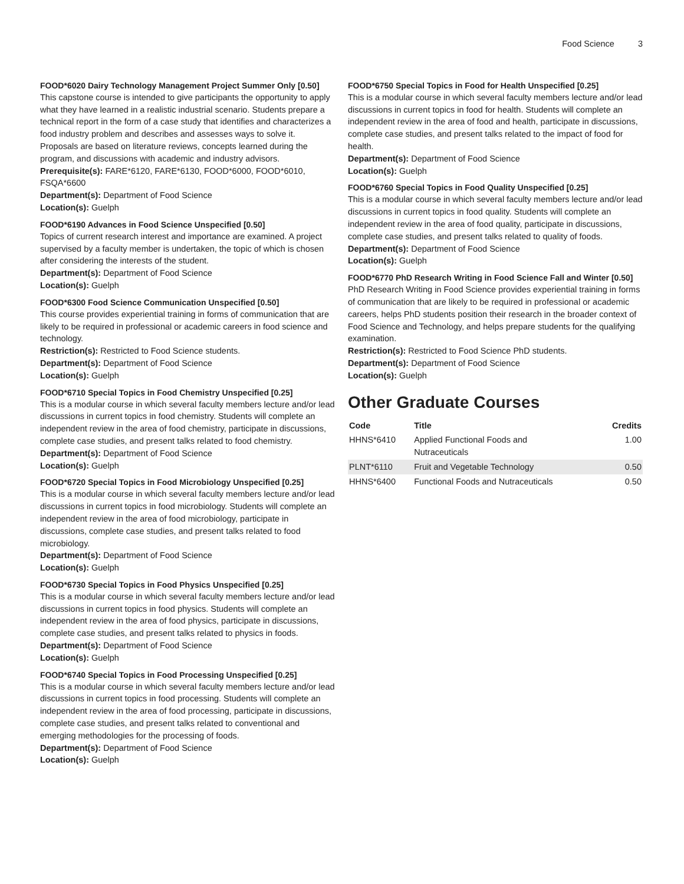Food Science 3
FOOD*6020 Dairy Technology Management Project Summer Only [0.50]
This capstone course is intended to give participants the opportunity to apply what they have learned in a realistic industrial scenario. Students prepare a technical report in the form of a case study that identifies and characterizes a food industry problem and describes and assesses ways to solve it. Proposals are based on literature reviews, concepts learned during the program, and discussions with academic and industry advisors.
Prerequisite(s): FARE*6120, FARE*6130, FOOD*6000, FOOD*6010, FSQA*6600
Department(s): Department of Food Science
Location(s): Guelph
FOOD*6190 Advances in Food Science Unspecified [0.50]
Topics of current research interest and importance are examined. A project supervised by a faculty member is undertaken, the topic of which is chosen after considering the interests of the student.
Department(s): Department of Food Science
Location(s): Guelph
FOOD*6300 Food Science Communication Unspecified [0.50]
This course provides experiential training in forms of communication that are likely to be required in professional or academic careers in food science and technology.
Restriction(s): Restricted to Food Science students.
Department(s): Department of Food Science
Location(s): Guelph
FOOD*6710 Special Topics in Food Chemistry Unspecified [0.25]
This is a modular course in which several faculty members lecture and/or lead discussions in current topics in food chemistry. Students will complete an independent review in the area of food chemistry, participate in discussions, complete case studies, and present talks related to food chemistry.
Department(s): Department of Food Science
Location(s): Guelph
FOOD*6720 Special Topics in Food Microbiology Unspecified [0.25]
This is a modular course in which several faculty members lecture and/or lead discussions in current topics in food microbiology. Students will complete an independent review in the area of food microbiology, participate in discussions, complete case studies, and present talks related to food microbiology.
Department(s): Department of Food Science
Location(s): Guelph
FOOD*6730 Special Topics in Food Physics Unspecified [0.25]
This is a modular course in which several faculty members lecture and/or lead discussions in current topics in food physics. Students will complete an independent review in the area of food physics, participate in discussions, complete case studies, and present talks related to physics in foods.
Department(s): Department of Food Science
Location(s): Guelph
FOOD*6740 Special Topics in Food Processing Unspecified [0.25]
This is a modular course in which several faculty members lecture and/or lead discussions in current topics in food processing. Students will complete an independent review in the area of food processing, participate in discussions, complete case studies, and present talks related to conventional and emerging methodologies for the processing of foods.
Department(s): Department of Food Science
Location(s): Guelph
FOOD*6750 Special Topics in Food for Health Unspecified [0.25]
This is a modular course in which several faculty members lecture and/or lead discussions in current topics in food for health. Students will complete an independent review in the area of food and health, participate in discussions, complete case studies, and present talks related to the impact of food for health.
Department(s): Department of Food Science
Location(s): Guelph
FOOD*6760 Special Topics in Food Quality Unspecified [0.25]
This is a modular course in which several faculty members lecture and/or lead discussions in current topics in food quality. Students will complete an independent review in the area of food quality, participate in discussions, complete case studies, and present talks related to quality of foods.
Department(s): Department of Food Science
Location(s): Guelph
FOOD*6770 PhD Research Writing in Food Science Fall and Winter [0.50]
PhD Research Writing in Food Science provides experiential training in forms of communication that are likely to be required in professional or academic careers, helps PhD students position their research in the broader context of Food Science and Technology, and helps prepare students for the qualifying examination.
Restriction(s): Restricted to Food Science PhD students.
Department(s): Department of Food Science
Location(s): Guelph
Other Graduate Courses
| Code | Title | Credits |
| --- | --- | --- |
| HHNS*6410 | Applied Functional Foods and Nutraceuticals | 1.00 |
| PLNT*6110 | Fruit and Vegetable Technology | 0.50 |
| HHNS*6400 | Functional Foods and Nutraceuticals | 0.50 |